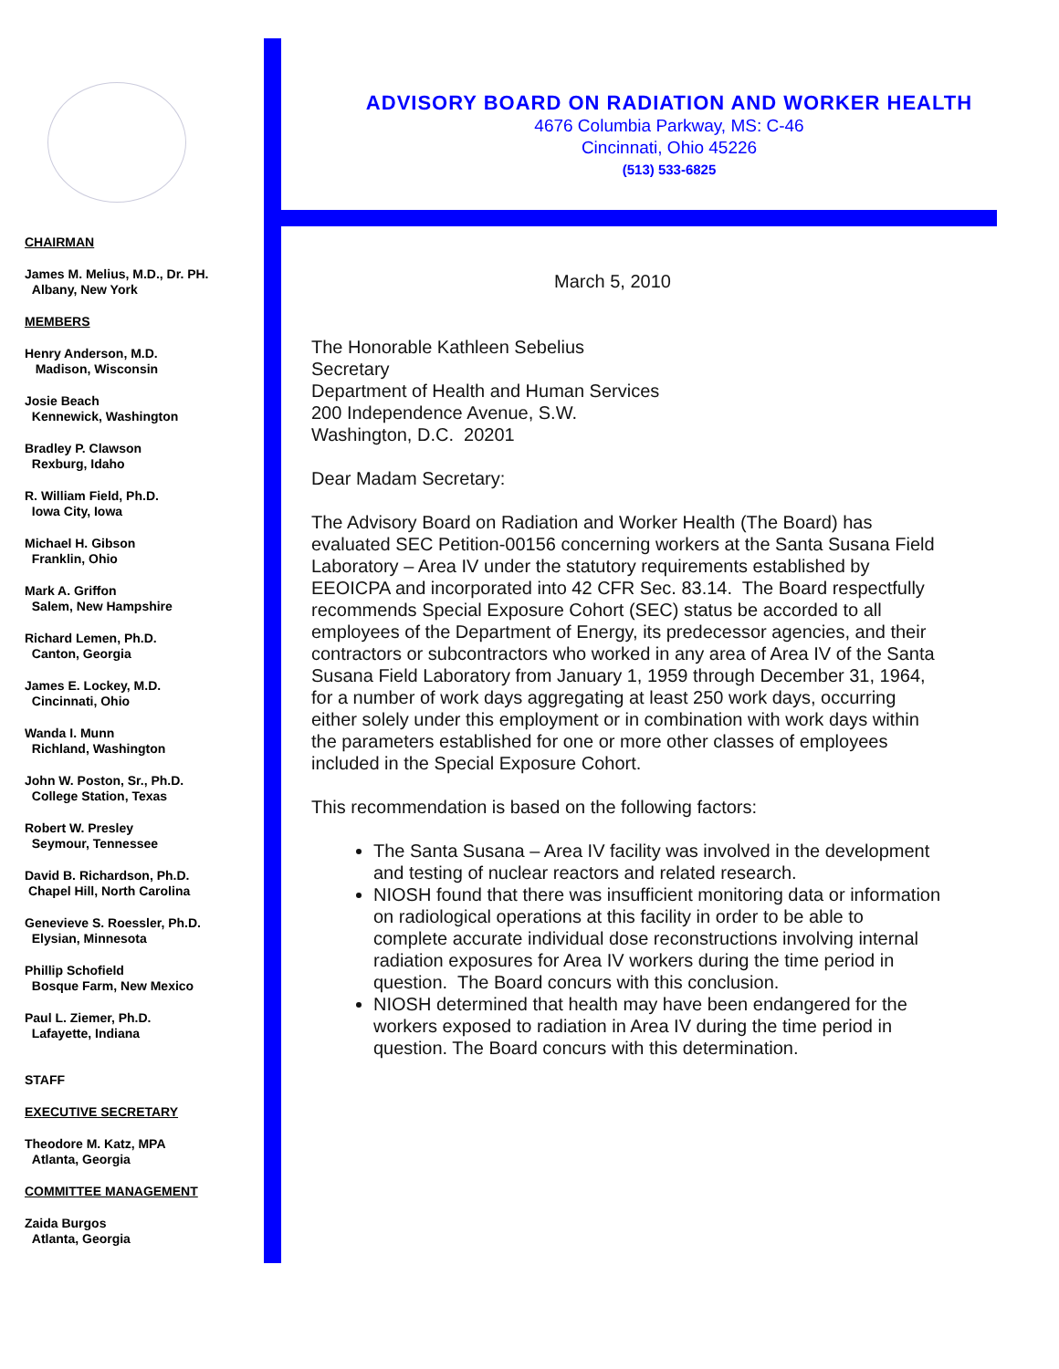CHAIRMAN
James M. Melius, M.D., Dr. PH.
Albany, New York
MEMBERS
Henry Anderson, M.D.
Madison, Wisconsin
Josie Beach
Kennewick, Washington
Bradley P. Clawson
Rexburg, Idaho
R. William Field, Ph.D.
Iowa City, Iowa
Michael H. Gibson
Franklin, Ohio
Mark A. Griffon
Salem, New Hampshire
Richard Lemen, Ph.D.
Canton, Georgia
James E. Lockey, M.D.
Cincinnati, Ohio
Wanda I. Munn
Richland, Washington
John W. Poston, Sr., Ph.D.
College Station, Texas
Robert W. Presley
Seymour, Tennessee
David B. Richardson, Ph.D.
Chapel Hill, North Carolina
Genevieve S. Roessler, Ph.D.
Elysian, Minnesota
Phillip Schofield
Bosque Farm, New Mexico
Paul L. Ziemer, Ph.D.
Lafayette, Indiana
STAFF
EXECUTIVE SECRETARY
Theodore M. Katz, MPA
Atlanta, Georgia
COMMITTEE MANAGEMENT
Zaida Burgos
Atlanta, Georgia
ADVISORY BOARD ON RADIATION AND WORKER HEALTH
4676 Columbia Parkway, MS: C-46
Cincinnati, Ohio 45226
(513) 533-6825
March 5, 2010
The Honorable Kathleen Sebelius
Secretary
Department of Health and Human Services
200 Independence Avenue, S.W.
Washington, D.C. 20201
Dear Madam Secretary:
The Advisory Board on Radiation and Worker Health (The Board) has evaluated SEC Petition-00156 concerning workers at the Santa Susana Field Laboratory – Area IV under the statutory requirements established by EEOICPA and incorporated into 42 CFR Sec. 83.14. The Board respectfully recommends Special Exposure Cohort (SEC) status be accorded to all employees of the Department of Energy, its predecessor agencies, and their contractors or subcontractors who worked in any area of Area IV of the Santa Susana Field Laboratory from January 1, 1959 through December 31, 1964, for a number of work days aggregating at least 250 work days, occurring either solely under this employment or in combination with work days within the parameters established for one or more other classes of employees included in the Special Exposure Cohort.
This recommendation is based on the following factors:
The Santa Susana – Area IV facility was involved in the development and testing of nuclear reactors and related research.
NIOSH found that there was insufficient monitoring data or information on radiological operations at this facility in order to be able to complete accurate individual dose reconstructions involving internal radiation exposures for Area IV workers during the time period in question. The Board concurs with this conclusion.
NIOSH determined that health may have been endangered for the workers exposed to radiation in Area IV during the time period in question. The Board concurs with this determination.